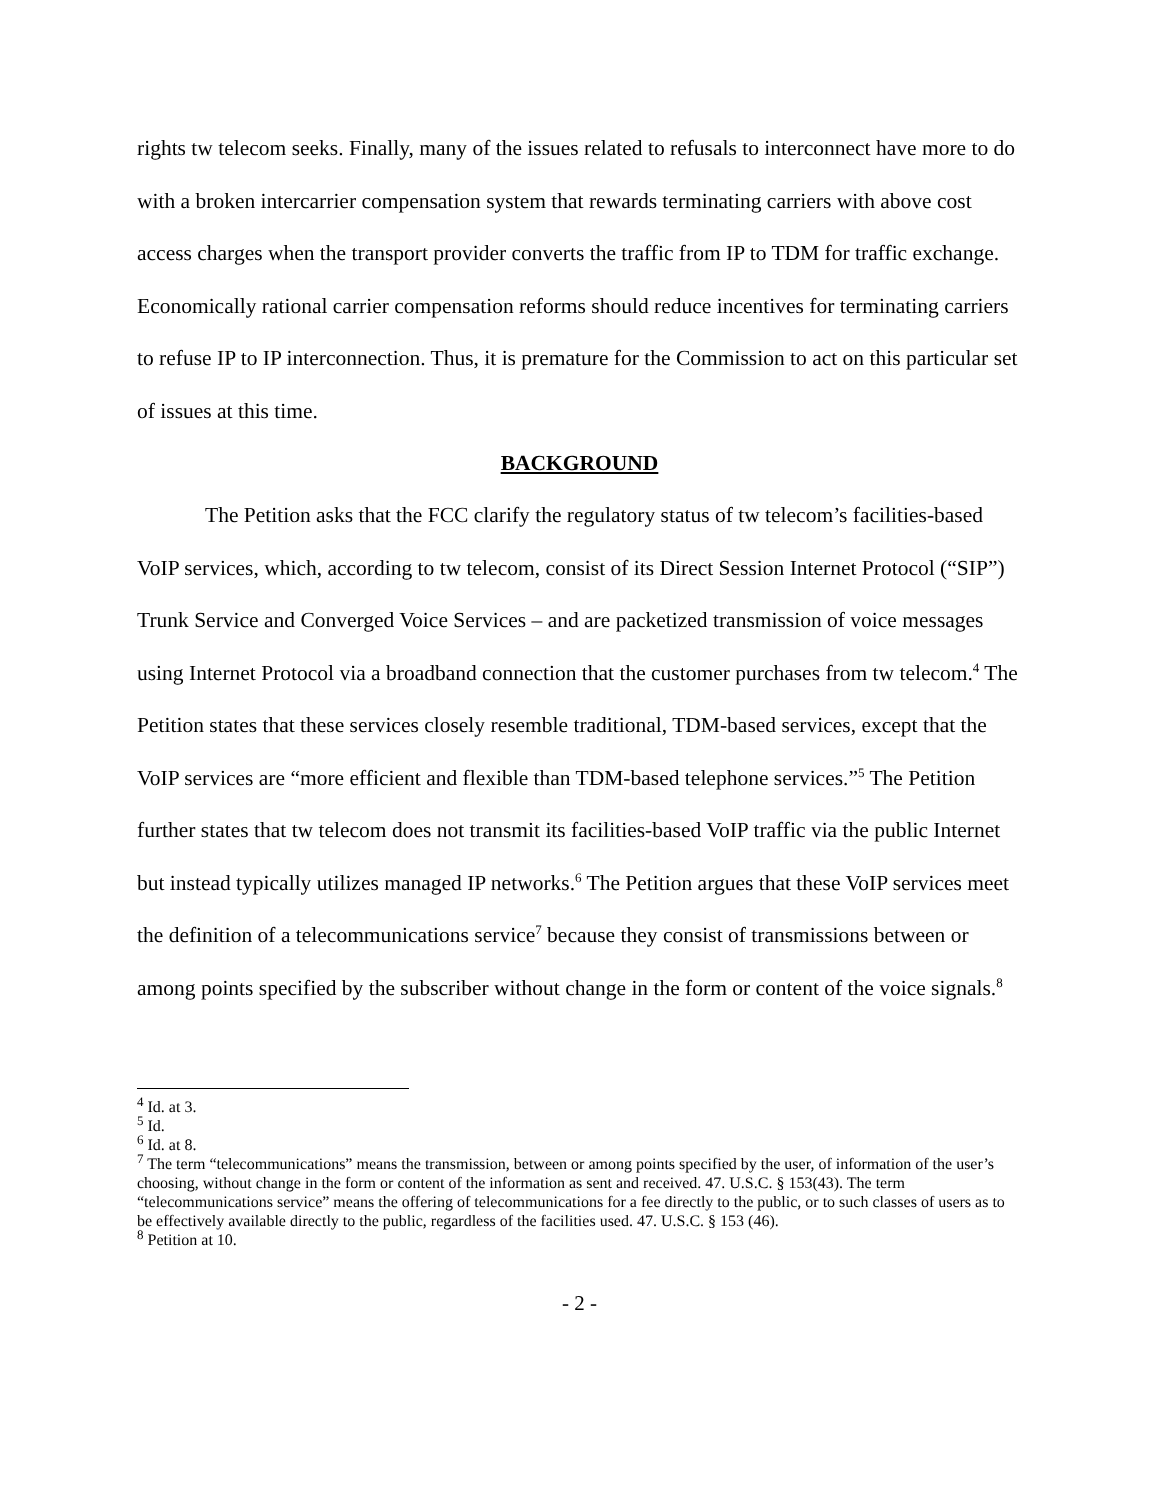rights tw telecom seeks. Finally, many of the issues related to refusals to interconnect have more to do with a broken intercarrier compensation system that rewards terminating carriers with above cost access charges when the transport provider converts the traffic from IP to TDM for traffic exchange. Economically rational carrier compensation reforms should reduce incentives for terminating carriers to refuse IP to IP interconnection. Thus, it is premature for the Commission to act on this particular set of issues at this time.
BACKGROUND
The Petition asks that the FCC clarify the regulatory status of tw telecom’s facilities-based VoIP services, which, according to tw telecom, consist of its Direct Session Internet Protocol (“SIP”) Trunk Service and Converged Voice Services – and are packetized transmission of voice messages using Internet Protocol via a broadband connection that the customer purchases from tw telecom.<sup>4</sup> The Petition states that these services closely resemble traditional, TDM-based services, except that the VoIP services are “more efficient and flexible than TDM-based telephone services.”<sup>5</sup> The Petition further states that tw telecom does not transmit its facilities-based VoIP traffic via the public Internet but instead typically utilizes managed IP networks.<sup>6</sup> The Petition argues that these VoIP services meet the definition of a telecommunications service<sup>7</sup> because they consist of transmissions between or among points specified by the subscriber without change in the form or content of the voice signals.<sup>8</sup>
<sup>4</sup> Id. at 3.
<sup>5</sup> Id.
<sup>6</sup> Id. at 8.
<sup>7</sup> The term “telecommunications” means the transmission, between or among points specified by the user, of information of the user’s choosing, without change in the form or content of the information as sent and received. 47. U.S.C. § 153(43). The term “telecommunications service” means the offering of telecommunications for a fee directly to the public, or to such classes of users as to be effectively available directly to the public, regardless of the facilities used. 47. U.S.C. § 153 (46).
<sup>8</sup> Petition at 10.
- 2 -